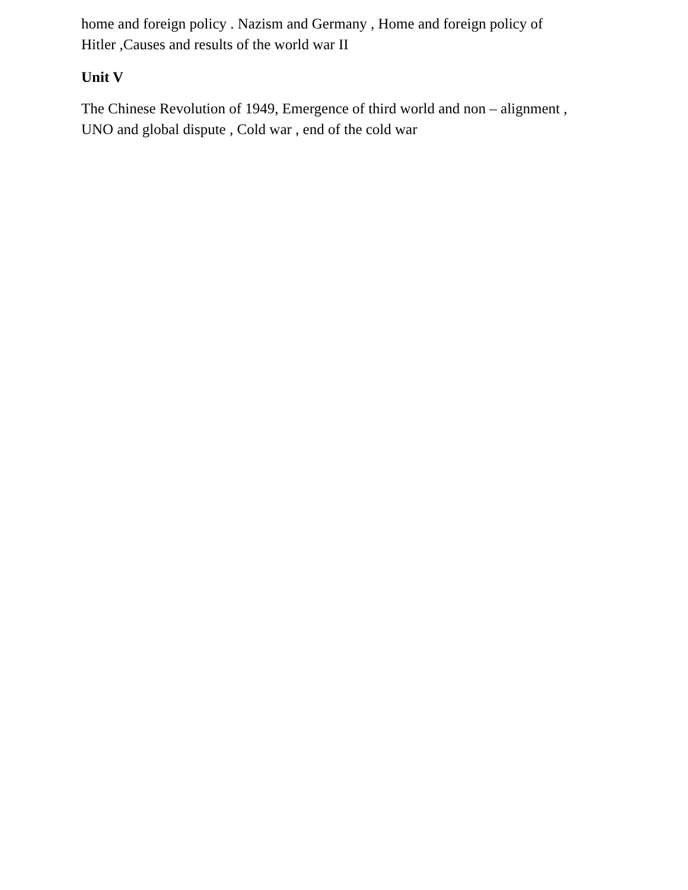home and foreign policy . Nazism and Germany , Home and foreign policy of
Hitler ,Causes and results of the world war II
Unit V
The Chinese Revolution of 1949, Emergence of third world and non – alignment ,
UNO and global dispute , Cold war , end of the cold war